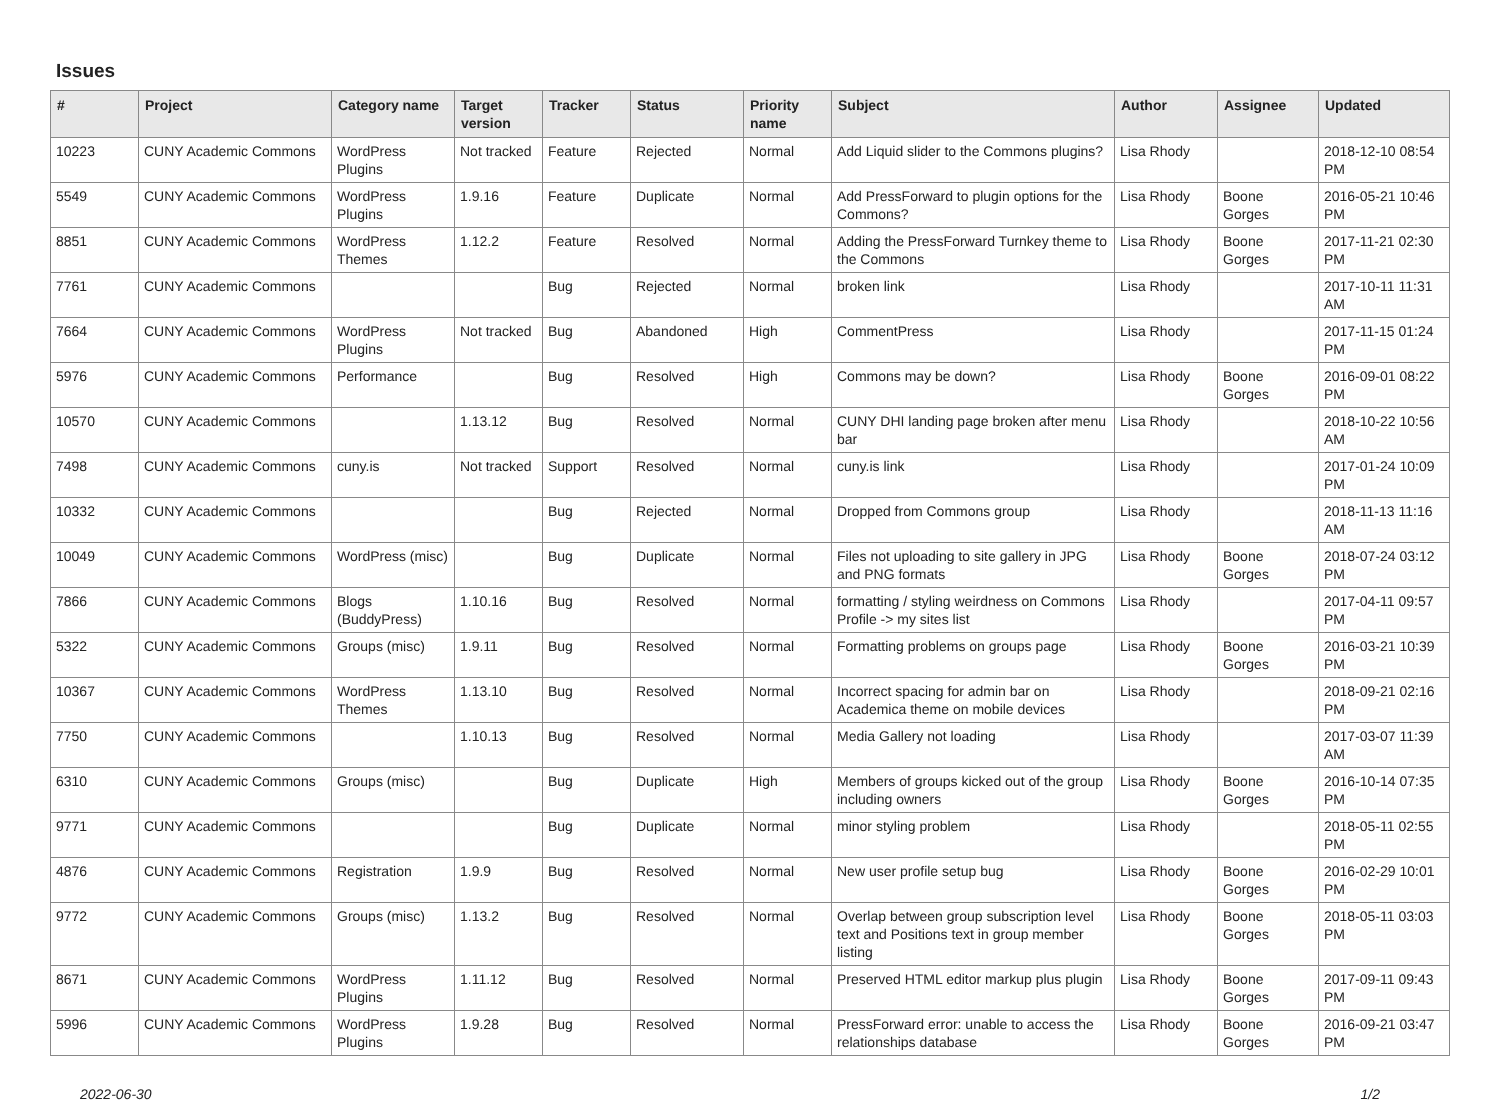Issues
| # | Project | Category name | Target version | Tracker | Status | Priority name | Subject | Author | Assignee | Updated |
| --- | --- | --- | --- | --- | --- | --- | --- | --- | --- | --- |
| 10223 | CUNY Academic Commons | WordPress Plugins | Not tracked | Feature | Rejected | Normal | Add Liquid slider to the Commons plugins? | Lisa Rhody | | 2018-12-10 08:54 PM |
| 5549 | CUNY Academic Commons | WordPress Plugins | 1.9.16 | Feature | Duplicate | Normal | Add PressForward to plugin options for the Commons? | Lisa Rhody | Boone Gorges | 2016-05-21 10:46 PM |
| 8851 | CUNY Academic Commons | WordPress Themes | 1.12.2 | Feature | Resolved | Normal | Adding the PressForward Turnkey theme to the Commons | Lisa Rhody | Boone Gorges | 2017-11-21 02:30 PM |
| 7761 | CUNY Academic Commons | | | Bug | Rejected | Normal | broken link | Lisa Rhody | | 2017-10-11 11:31 AM |
| 7664 | CUNY Academic Commons | WordPress Plugins | Not tracked | Bug | Abandoned | High | CommentPress | Lisa Rhody | | 2017-11-15 01:24 PM |
| 5976 | CUNY Academic Commons | Performance | | Bug | Resolved | High | Commons may be down? | Lisa Rhody | Boone Gorges | 2016-09-01 08:22 PM |
| 10570 | CUNY Academic Commons | | 1.13.12 | Bug | Resolved | Normal | CUNY DHI landing page broken after menu bar | Lisa Rhody | | 2018-10-22 10:56 AM |
| 7498 | CUNY Academic Commons | cuny.is | Not tracked | Support | Resolved | Normal | cuny.is link | Lisa Rhody | | 2017-01-24 10:09 PM |
| 10332 | CUNY Academic Commons | | | Bug | Rejected | Normal | Dropped from Commons group | Lisa Rhody | | 2018-11-13 11:16 AM |
| 10049 | CUNY Academic Commons | WordPress (misc) | | Bug | Duplicate | Normal | Files not uploading to site gallery in JPG and PNG formats | Lisa Rhody | Boone Gorges | 2018-07-24 03:12 PM |
| 7866 | CUNY Academic Commons | Blogs (BuddyPress) | 1.10.16 | Bug | Resolved | Normal | formatting / styling weirdness on Commons Profile -> my sites list | Lisa Rhody | | 2017-04-11 09:57 PM |
| 5322 | CUNY Academic Commons | Groups (misc) | 1.9.11 | Bug | Resolved | Normal | Formatting problems on groups page | Lisa Rhody | Boone Gorges | 2016-03-21 10:39 PM |
| 10367 | CUNY Academic Commons | WordPress Themes | 1.13.10 | Bug | Resolved | Normal | Incorrect spacing for admin bar on Academica theme on mobile devices | Lisa Rhody | | 2018-09-21 02:16 PM |
| 7750 | CUNY Academic Commons | | 1.10.13 | Bug | Resolved | Normal | Media Gallery not loading | Lisa Rhody | | 2017-03-07 11:39 AM |
| 6310 | CUNY Academic Commons | Groups (misc) | | Bug | Duplicate | High | Members of groups kicked out of the group including owners | Lisa Rhody | Boone Gorges | 2016-10-14 07:35 PM |
| 9771 | CUNY Academic Commons | | | Bug | Duplicate | Normal | minor styling problem | Lisa Rhody | | 2018-05-11 02:55 PM |
| 4876 | CUNY Academic Commons | Registration | 1.9.9 | Bug | Resolved | Normal | New user profile setup bug | Lisa Rhody | Boone Gorges | 2016-02-29 10:01 PM |
| 9772 | CUNY Academic Commons | Groups (misc) | 1.13.2 | Bug | Resolved | Normal | Overlap between group subscription level text and Positions text in group member listing | Lisa Rhody | Boone Gorges | 2018-05-11 03:03 PM |
| 8671 | CUNY Academic Commons | WordPress Plugins | 1.11.12 | Bug | Resolved | Normal | Preserved HTML editor markup plus plugin | Lisa Rhody | Boone Gorges | 2017-09-11 09:43 PM |
| 5996 | CUNY Academic Commons | WordPress Plugins | 1.9.28 | Bug | Resolved | Normal | PressForward error: unable to access the relationships database | Lisa Rhody | Boone Gorges | 2016-09-21 03:47 PM |
2022-06-30 1/2